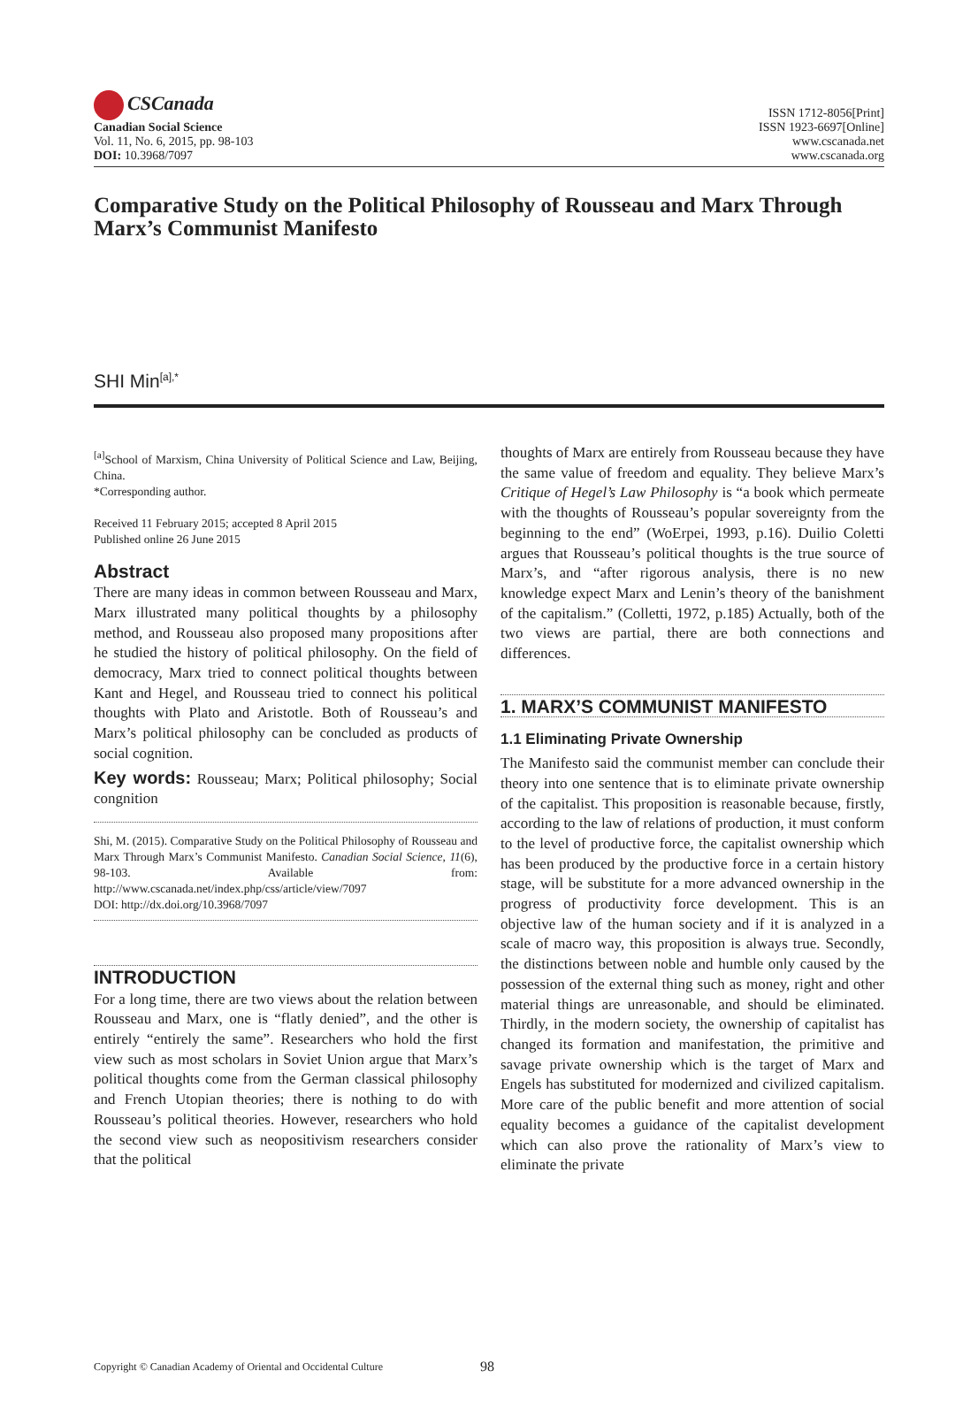CSCanada
Canadian Social Science
Vol. 11, No. 6, 2015, pp. 98-103
DOI: 10.3968/7097
ISSN 1712-8056[Print]
ISSN 1923-6697[Online]
www.cscanada.net
www.cscanada.org
Comparative Study on the Political Philosophy of Rousseau and Marx Through Marx’s Communist Manifesto
SHI Min<sup>[a],*</sup>
<sup>[a]</sup> School of Marxism, China University of Political Science and Law, Beijing, China.
*Corresponding author.
Received 11 February 2015; accepted 8 April 2015
Published online 26 June 2015
Abstract
There are many ideas in common between Rousseau and Marx, Marx illustrated many political thoughts by a philosophy method, and Rousseau also proposed many propositions after he studied the history of political philosophy. On the field of democracy, Marx tried to connect political thoughts between Kant and Hegel, and Rousseau tried to connect his political thoughts with Plato and Aristotle. Both of Rousseau’s and Marx’s political philosophy can be concluded as products of social cognition.
Key words: Rousseau; Marx; Political philosophy; Social congnition
Shi, M. (2015). Comparative Study on the Political Philosophy of Rousseau and Marx Through Marx’s Communist Manifesto. Canadian Social Science, 11(6), 98-103. Available from: http://www.cscanada.net/index.php/css/article/view/7097
DOI: http://dx.doi.org/10.3968/7097
INTRODUCTION
For a long time, there are two views about the relation between Rousseau and Marx, one is “flatly denied”, and the other is entirely “entirely the same”. Researchers who hold the first view such as most scholars in Soviet Union argue that Marx’s political thoughts come from the German classical philosophy and French Utopian theories; there is nothing to do with Rousseau’s political theories. However, researchers who hold the second view such as neopositivism researchers consider that the political
thoughts of Marx are entirely from Rousseau because they have the same value of freedom and equality. They believe Marx’s Critique of Hegel’s Law Philosophy is “a book which permeate with the thoughts of Rousseau’s popular sovereignty from the beginning to the end” (WoErpei, 1993, p.16). Duilio Coletti argues that Rousseau’s political thoughts is the true source of Marx’s, and “after rigorous analysis, there is no new knowledge expect Marx and Lenin’s theory of the banishment of the capitalism.” (Colletti, 1972, p.185) Actually, both of the two views are partial, there are both connections and differences.
1. MARX’S COMMUNIST MANIFESTO
1.1 Eliminating Private Ownership
The Manifesto said the communist member can conclude their theory into one sentence that is to eliminate private ownership of the capitalist. This proposition is reasonable because, firstly, according to the law of relations of production, it must conform to the level of productive force, the capitalist ownership which has been produced by the productive force in a certain history stage, will be substitute for a more advanced ownership in the progress of productivity force development. This is an objective law of the human society and if it is analyzed in a scale of macro way, this proposition is always true. Secondly, the distinctions between noble and humble only caused by the possession of the external thing such as money, right and other material things are unreasonable, and should be eliminated. Thirdly, in the modern society, the ownership of capitalist has changed its formation and manifestation, the primitive and savage private ownership which is the target of Marx and Engels has substituted for modernized and civilized capitalism. More care of the public benefit and more attention of social equality becomes a guidance of the capitalist development which can also prove the rationality of Marx’s view to eliminate the private
Copyright © Canadian Academy of Oriental and Occidental Culture 98